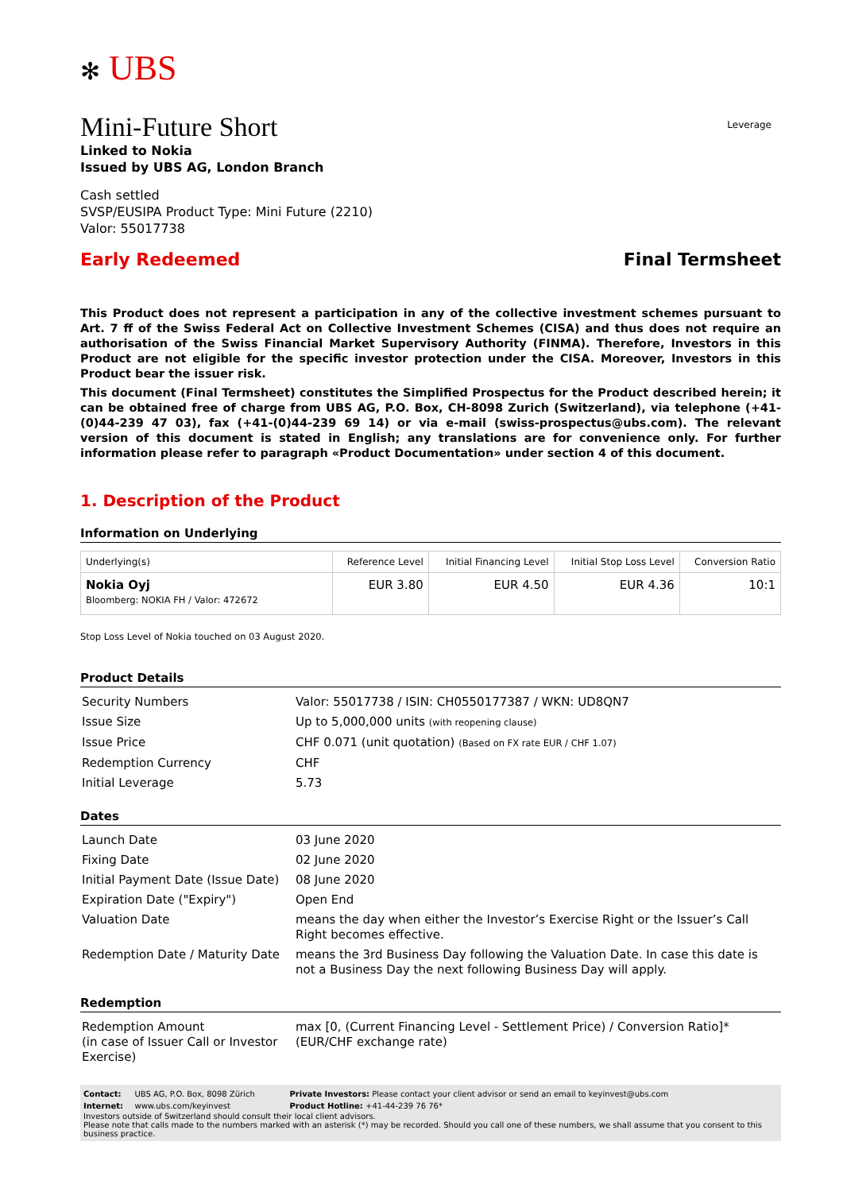✻ UBS
Leverage
Mini-Future Short
Linked to Nokia
Issued by UBS AG, London Branch
Cash settled
SVSP/EUSIPA Product Type: Mini Future (2210)
Valor: 55017738
Early Redeemed Final Termsheet
This Product does not represent a participation in any of the collective investment schemes pursuant to Art. 7 ff of the Swiss Federal Act on Collective Investment Schemes (CISA) and thus does not require an authorisation of the Swiss Financial Market Supervisory Authority (FINMA). Therefore, Investors in this Product are not eligible for the specific investor protection under the CISA. Moreover, Investors in this Product bear the issuer risk.
This document (Final Termsheet) constitutes the Simplified Prospectus for the Product described herein; it can be obtained free of charge from UBS AG, P.O. Box, CH-8098 Zurich (Switzerland), via telephone (+41-(0)44-239 47 03), fax (+41-(0)44-239 69 14) or via e-mail (swiss-prospectus@ubs.com). The relevant version of this document is stated in English; any translations are for convenience only. For further information please refer to paragraph «Product Documentation» under section 4 of this document.
1. Description of the Product
Information on Underlying
| Underlying(s) | Reference Level | Initial Financing Level | Initial Stop Loss Level | Conversion Ratio |
| --- | --- | --- | --- | --- |
| Nokia Oyj Bloomberg: NOKIA FH / Valor: 472672 | EUR 3.80 | EUR 4.50 | EUR 4.36 | 10:1 |
Stop Loss Level of Nokia touched on 03 August 2020.
Product Details
| Security Numbers | Valor: 55017738 / ISIN: CH0550177387 / WKN: UD8QN7 |
| Issue Size | Up to 5,000,000 units (with reopening clause) |
| Issue Price | CHF 0.071 (unit quotation) (Based on FX rate EUR / CHF 1.07) |
| Redemption Currency | CHF |
| Initial Leverage | 5.73 |
Dates
| Launch Date | 03 June 2020 |
| Fixing Date | 02 June 2020 |
| Initial Payment Date (Issue Date) | 08 June 2020 |
| Expiration Date ("Expiry") | Open End |
| Valuation Date | means the day when either the Investor’s Exercise Right or the Issuer’s Call Right becomes effective. |
| Redemption Date / Maturity Date | means the 3rd Business Day following the Valuation Date. In case this date is not a Business Day the next following Business Day will apply. |
Redemption
| Redemption Amount (in case of Issuer Call or Investor Exercise) | max [0, (Current Financing Level - Settlement Price) / Conversion Ratio]*(EUR/CHF exchange rate) |
| Contact: | UBS AG, P.O. Box, 8098 Zürich | Private Investors: Please contact your client advisor or send an email to keyinvest@ubs.com |
| Internet: | www.ubs.com/keyinvest | Product Hotline: +41-44-239 76 76* |
Investors outside of Switzerland should consult their local client advisors.
Please note that calls made to the numbers marked with an asterisk (*) may be recorded. Should you call one of these numbers, we shall assume that you consent to this business practice.